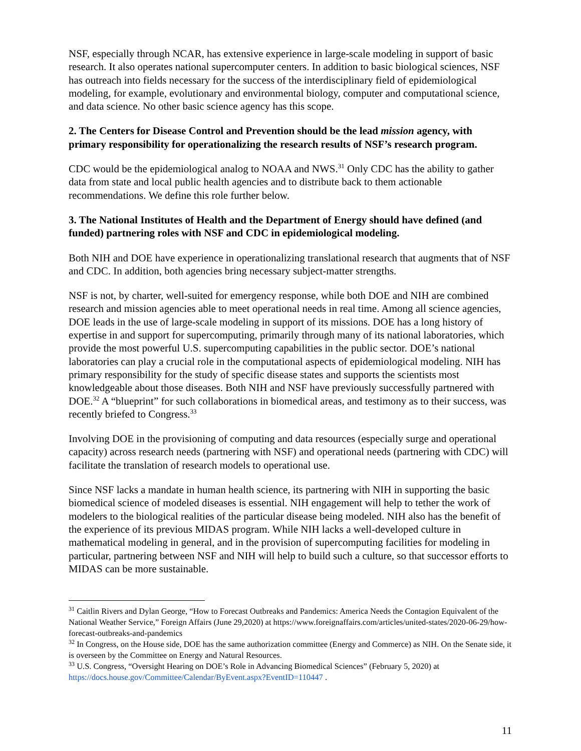NSF, especially through NCAR, has extensive experience in large-scale modeling in support of basic research. It also operates national supercomputer centers. In addition to basic biological sciences, NSF has outreach into fields necessary for the success of the interdisciplinary field of epidemiological modeling, for example, evolutionary and environmental biology, computer and computational science, and data science. No other basic science agency has this scope.
2. The Centers for Disease Control and Prevention should be the lead mission agency, with primary responsibility for operationalizing the research results of NSF’s research program.
CDC would be the epidemiological analog to NOAA and NWS.<sup>31</sup> Only CDC has the ability to gather data from state and local public health agencies and to distribute back to them actionable recommendations. We define this role further below.
3. The National Institutes of Health and the Department of Energy should have defined (and funded) partnering roles with NSF and CDC in epidemiological modeling.
Both NIH and DOE have experience in operationalizing translational research that augments that of NSF and CDC. In addition, both agencies bring necessary subject-matter strengths.
NSF is not, by charter, well-suited for emergency response, while both DOE and NIH are combined research and mission agencies able to meet operational needs in real time. Among all science agencies, DOE leads in the use of large-scale modeling in support of its missions. DOE has a long history of expertise in and support for supercomputing, primarily through many of its national laboratories, which provide the most powerful U.S. supercomputing capabilities in the public sector. DOE’s national laboratories can play a crucial role in the computational aspects of epidemiological modeling. NIH has primary responsibility for the study of specific disease states and supports the scientists most knowledgeable about those diseases. Both NIH and NSF have previously successfully partnered with DOE.<sup>32</sup> A “blueprint” for such collaborations in biomedical areas, and testimony as to their success, was recently briefed to Congress.<sup>33</sup>
Involving DOE in the provisioning of computing and data resources (especially surge and operational capacity) across research needs (partnering with NSF) and operational needs (partnering with CDC) will facilitate the translation of research models to operational use.
Since NSF lacks a mandate in human health science, its partnering with NIH in supporting the basic biomedical science of modeled diseases is essential. NIH engagement will help to tether the work of modelers to the biological realities of the particular disease being modeled. NIH also has the benefit of the experience of its previous MIDAS program. While NIH lacks a well-developed culture in mathematical modeling in general, and in the provision of supercomputing facilities for modeling in particular, partnering between NSF and NIH will help to build such a culture, so that successor efforts to MIDAS can be more sustainable.
<sup>31</sup> Caitlin Rivers and Dylan George, “How to Forecast Outbreaks and Pandemics: America Needs the Contagion Equivalent of the National Weather Service,” Foreign Affairs (June 29,2020) at https://www.foreignaffairs.com/articles/united-states/2020-06-29/how-forecast-outbreaks-and-pandemics
<sup>32</sup> In Congress, on the House side, DOE has the same authorization committee (Energy and Commerce) as NIH. On the Senate side, it is overseen by the Committee on Energy and Natural Resources.
<sup>33</sup> U.S. Congress, “Oversight Hearing on DOE’s Role in Advancing Biomedical Sciences” (February 5, 2020) at https://docs.house.gov/Committee/Calendar/ByEvent.aspx?EventID=110447 .
11